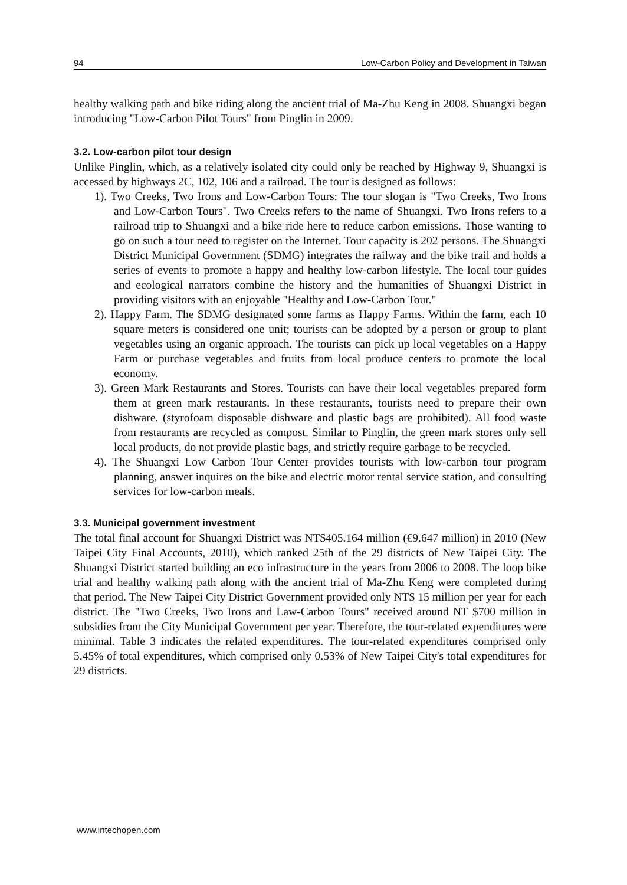94 Low-Carbon Policy and Development in Taiwan
healthy walking path and bike riding along the ancient trial of Ma-Zhu Keng in 2008. Shuangxi began introducing "Low-Carbon Pilot Tours" from Pinglin in 2009.
3.2. Low-carbon pilot tour design
Unlike Pinglin, which, as a relatively isolated city could only be reached by Highway 9, Shuangxi is accessed by highways 2C, 102, 106 and a railroad. The tour is designed as follows:
1). Two Creeks, Two Irons and Low-Carbon Tours: The tour slogan is "Two Creeks, Two Irons and Low-Carbon Tours". Two Creeks refers to the name of Shuangxi. Two Irons refers to a railroad trip to Shuangxi and a bike ride here to reduce carbon emissions. Those wanting to go on such a tour need to register on the Internet. Tour capacity is 202 persons. The Shuangxi District Municipal Government (SDMG) integrates the railway and the bike trail and holds a series of events to promote a happy and healthy low-carbon lifestyle. The local tour guides and ecological narrators combine the history and the humanities of Shuangxi District in providing visitors with an enjoyable "Healthy and Low-Carbon Tour."
2). Happy Farm. The SDMG designated some farms as Happy Farms. Within the farm, each 10 square meters is considered one unit; tourists can be adopted by a person or group to plant vegetables using an organic approach. The tourists can pick up local vegetables on a Happy Farm or purchase vegetables and fruits from local produce centers to promote the local economy.
3). Green Mark Restaurants and Stores. Tourists can have their local vegetables prepared form them at green mark restaurants. In these restaurants, tourists need to prepare their own dishware. (styrofoam disposable dishware and plastic bags are prohibited). All food waste from restaurants are recycled as compost. Similar to Pinglin, the green mark stores only sell local products, do not provide plastic bags, and strictly require garbage to be recycled.
4). The Shuangxi Low Carbon Tour Center provides tourists with low-carbon tour program planning, answer inquires on the bike and electric motor rental service station, and consulting services for low-carbon meals.
3.3. Municipal government investment
The total final account for Shuangxi District was NT$405.164 million (€9.647 million) in 2010 (New Taipei City Final Accounts, 2010), which ranked 25th of the 29 districts of New Taipei City. The Shuangxi District started building an eco infrastructure in the years from 2006 to 2008. The loop bike trial and healthy walking path along with the ancient trial of Ma-Zhu Keng were completed during that period. The New Taipei City District Government provided only NT$ 15 million per year for each district. The "Two Creeks, Two Irons and Law-Carbon Tours" received around NT $700 million in subsidies from the City Municipal Government per year. Therefore, the tour-related expenditures were minimal. Table 3 indicates the related expenditures. The tour-related expenditures comprised only 5.45% of total expenditures, which comprised only 0.53% of New Taipei City's total expenditures for 29 districts.
www.intechopen.com